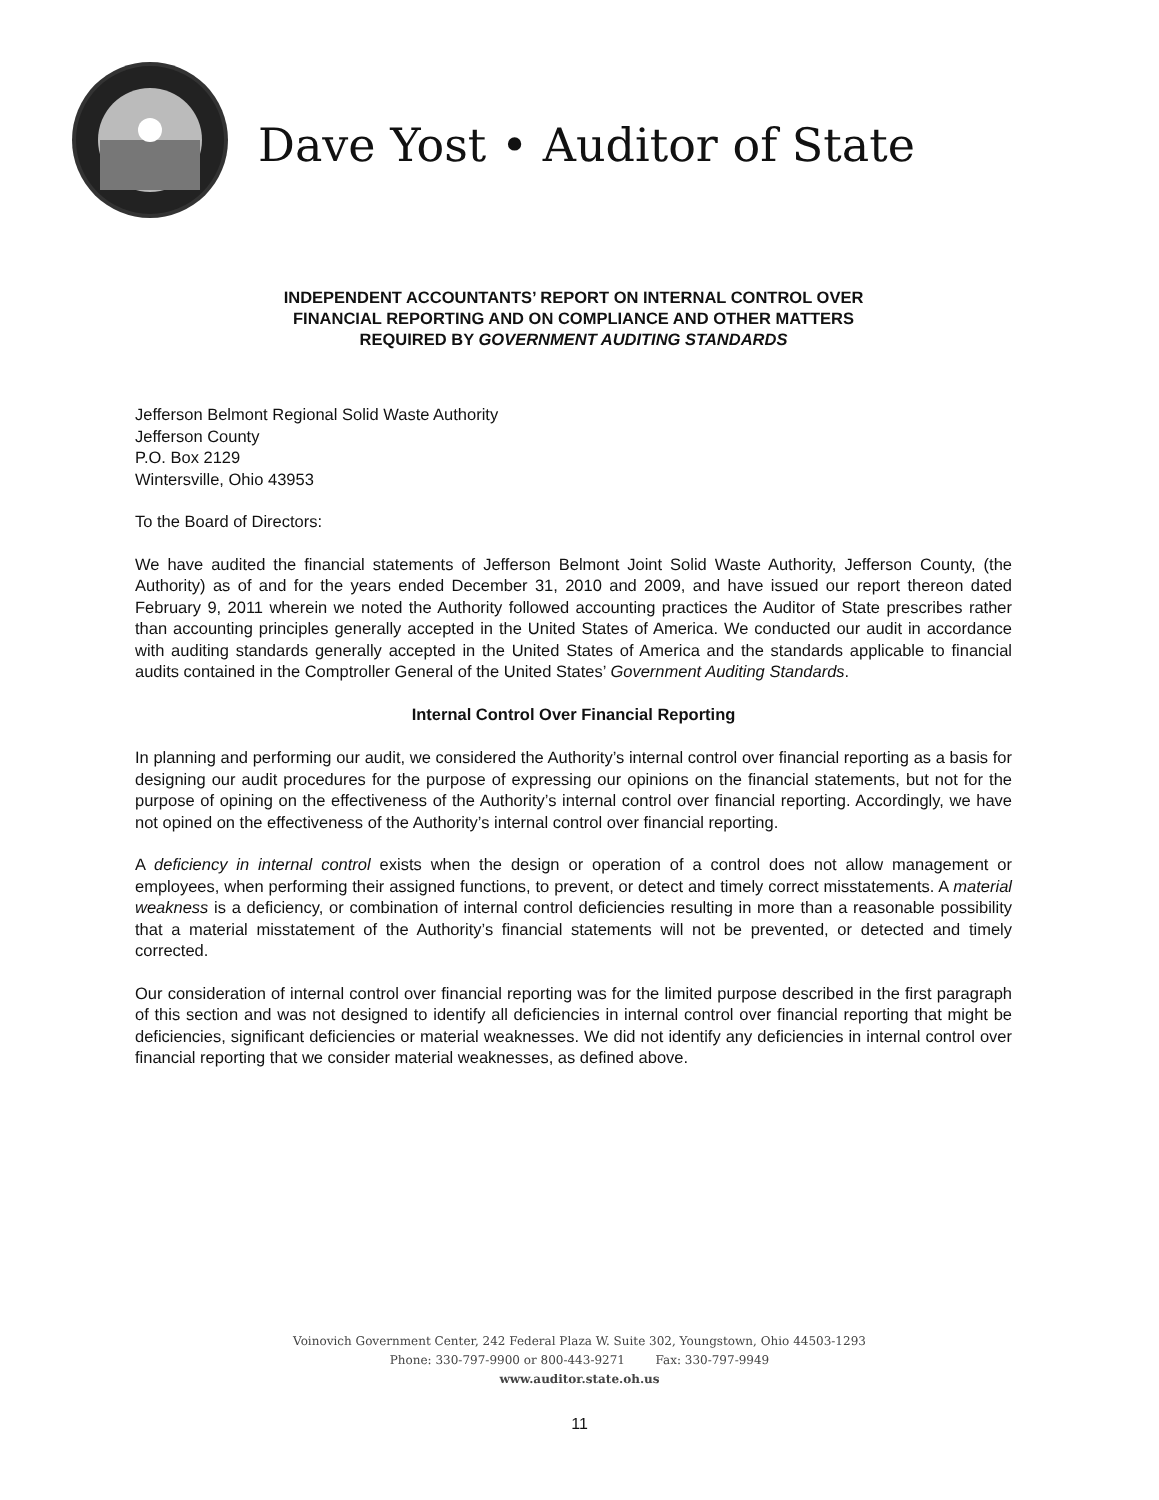Dave Yost • Auditor of State
INDEPENDENT ACCOUNTANTS’ REPORT ON INTERNAL CONTROL OVER
FINANCIAL REPORTING AND ON COMPLIANCE AND OTHER MATTERS
REQUIRED BY GOVERNMENT AUDITING STANDARDS
Jefferson Belmont Regional Solid Waste Authority
Jefferson County
P.O. Box 2129
Wintersville, Ohio 43953
To the Board of Directors:
We have audited the financial statements of Jefferson Belmont Joint Solid Waste Authority, Jefferson County, (the Authority) as of and for the years ended December 31, 2010 and 2009, and have issued our report thereon dated February 9, 2011 wherein we noted the Authority followed accounting practices the Auditor of State prescribes rather than accounting principles generally accepted in the United States of America. We conducted our audit in accordance with auditing standards generally accepted in the United States of America and the standards applicable to financial audits contained in the Comptroller General of the United States’ Government Auditing Standards.
Internal Control Over Financial Reporting
In planning and performing our audit, we considered the Authority’s internal control over financial reporting as a basis for designing our audit procedures for the purpose of expressing our opinions on the financial statements, but not for the purpose of opining on the effectiveness of the Authority’s internal control over financial reporting. Accordingly, we have not opined on the effectiveness of the Authority’s internal control over financial reporting.
A deficiency in internal control exists when the design or operation of a control does not allow management or employees, when performing their assigned functions, to prevent, or detect and timely correct misstatements. A material weakness is a deficiency, or combination of internal control deficiencies resulting in more than a reasonable possibility that a material misstatement of the Authority’s financial statements will not be prevented, or detected and timely corrected.
Our consideration of internal control over financial reporting was for the limited purpose described in the first paragraph of this section and was not designed to identify all deficiencies in internal control over financial reporting that might be deficiencies, significant deficiencies or material weaknesses. We did not identify any deficiencies in internal control over financial reporting that we consider material weaknesses, as defined above.
Voinovich Government Center, 242 Federal Plaza W. Suite 302, Youngstown, Ohio 44503-1293
Phone: 330-797-9900 or 800-443-9271 Fax: 330-797-9949
www.auditor.state.oh.us
11